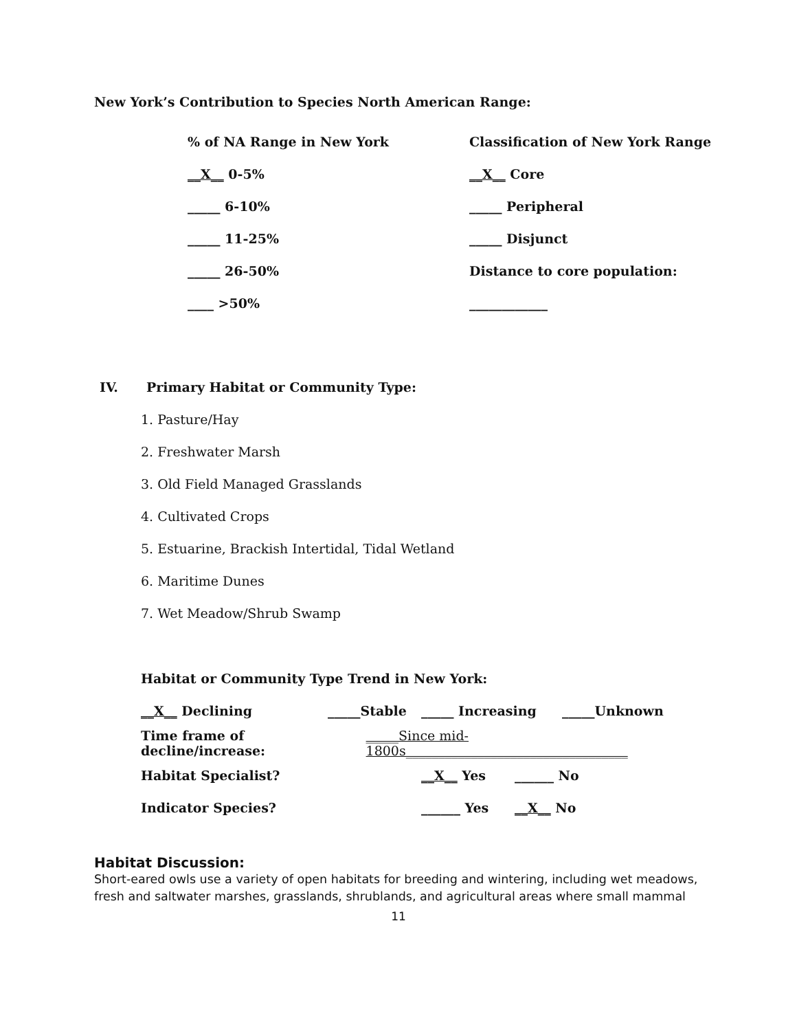New York’s Contribution to Species North American Range:
% of NA Range in New York Classification of New York Range
__X__ 0-5% __X__ Core
_____ 6-10% _____ Peripheral
_____ 11-25% _____ Disjunct
_____ 26-50% Distance to core population:
____ >50% ____________
IV. Primary Habitat or Community Type:
1. Pasture/Hay
2. Freshwater Marsh
3. Old Field Managed Grasslands
4. Cultivated Crops
5. Estuarine, Brackish Intertidal, Tidal Wetland
6. Maritime Dunes
7. Wet Meadow/Shrub Swamp
Habitat or Community Type Trend in New York:
__X__ Declining _____Stable _____ Increasing _____Unknown
Time frame of decline/increase: _____Since mid-1800s__________________________________
Habitat Specialist? __X__ Yes ______ No
Indicator Species? ______ Yes __X__ No
Habitat Discussion:
Short-eared owls use a variety of open habitats for breeding and wintering, including wet meadows, fresh and saltwater marshes, grasslands, shrublands, and agricultural areas where small mammal
11